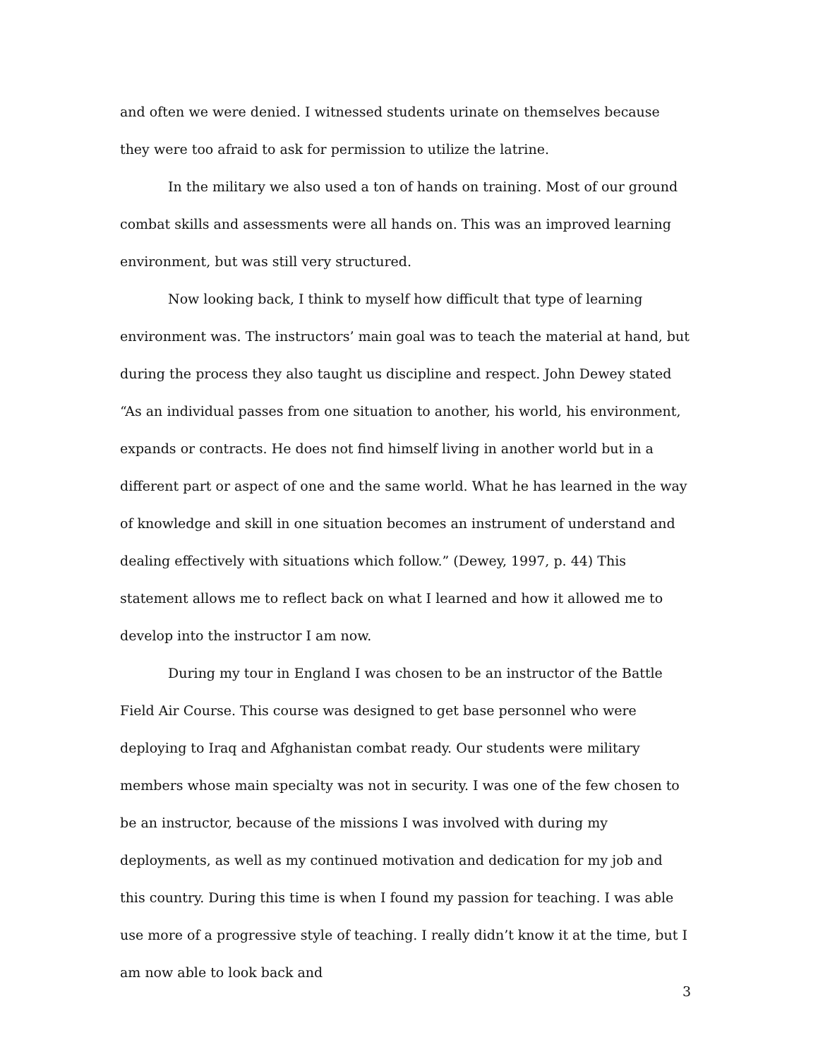and often we were denied. I witnessed students urinate on themselves because they were too afraid to ask for permission to utilize the latrine.
In the military we also used a ton of hands on training. Most of our ground combat skills and assessments were all hands on. This was an improved learning environment, but was still very structured.
Now looking back, I think to myself how difficult that type of learning environment was. The instructors’ main goal was to teach the material at hand, but during the process they also taught us discipline and respect. John Dewey stated “As an individual passes from one situation to another, his world, his environment, expands or contracts. He does not find himself living in another world but in a different part or aspect of one and the same world. What he has learned in the way of knowledge and skill in one situation becomes an instrument of understand and dealing effectively with situations which follow.” (Dewey, 1997, p. 44) This statement allows me to reflect back on what I learned and how it allowed me to develop into the instructor I am now.
During my tour in England I was chosen to be an instructor of the Battle Field Air Course. This course was designed to get base personnel who were deploying to Iraq and Afghanistan combat ready. Our students were military members whose main specialty was not in security. I was one of the few chosen to be an instructor, because of the missions I was involved with during my deployments, as well as my continued motivation and dedication for my job and this country. During this time is when I found my passion for teaching. I was able use more of a progressive style of teaching. I really didn’t know it at the time, but I am now able to look back and
3